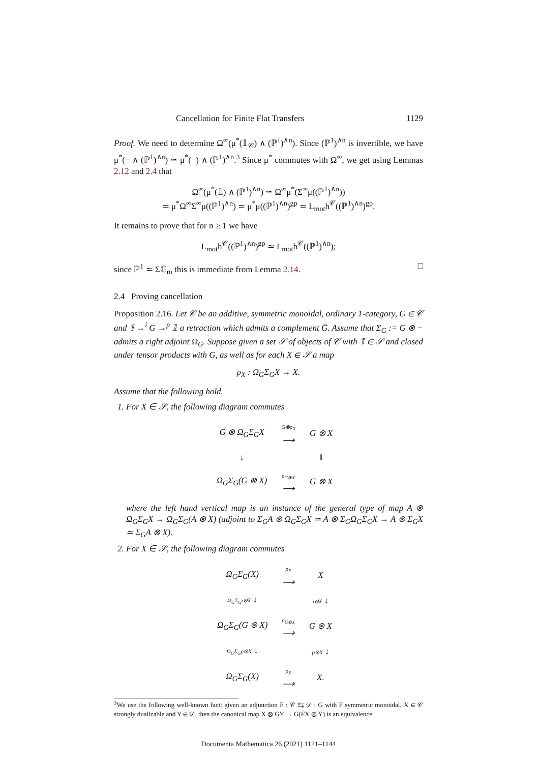Cancellation for Finite Flat Transfers 1129
Proof. We need to determine Ω<sup>∞</sup>(μ<sup>*</sup>(𝟙<sub>𝒞</sub>) ∧ (ℙ<sup>1</sup>)<sup>∧n</sup>). Since (ℙ<sup>1</sup>)<sup>∧n</sup> is invertible, we have μ<sup>*</sup>(− ∧ (ℙ<sup>1</sup>)<sup>∧n</sup>) ≃ μ<sup>*</sup>(−) ∧ (ℙ<sup>1</sup>)<sup>∧n</sup>.<sup>3</sup> Since μ<sup>*</sup> commutes with Ω<sup>∞</sup>, we get using Lemmas 2.12 and 2.4 that
Ω<sup>∞</sup>(μ<sup>*</sup>(𝟙) ∧ (ℙ<sup>1</sup>)<sup>∧n</sup>) ≃ Ω<sup>∞</sup>μ<sup>*</sup>(Σ<sup>∞</sup>μ((ℙ<sup>1</sup>)<sup>∧n</sup>))
≃ μ<sup>*</sup>Ω<sup>∞</sup>Σ<sup>∞</sup>μ((ℙ<sup>1</sup>)<sup>∧n</sup>) ≃ μ<sup>*</sup>μ((ℙ<sup>1</sup>)<sup>∧n</sup>)<sup>gp</sup> ≃ L<sub>mot</sub>h<sup>𝒞</sup>((ℙ<sup>1</sup>)<sup>∧n</sup>)<sup>gp</sup>.
It remains to prove that for n ≥ 1 we have
L<sub>mot</sub>h<sup>𝒞</sup>((ℙ<sup>1</sup>)<sup>∧n</sup>)<sup>gp</sup> ≃ L<sub>mot</sub>h<sup>𝒞</sup>((ℙ<sup>1</sup>)<sup>∧n</sup>);
since ℙ<sup>1</sup> ≃ Σ𝔾<sub>m</sub> this is immediate from Lemma 2.14. □
2.4 Proving cancellation
Proposition 2.16. Let 𝒞 be an additive, symmetric monoidal, ordinary 1-category, G ∈ 𝒞 and 𝟙 →<sup>i</sup> G →<sup>p</sup> 𝟙 a retraction which admits a complement Ḡ. Assume that Σ<sub>G</sub> := G ⊗ − admits a right adjoint Ω<sub>G</sub>. Suppose given a set 𝒮 of objects of 𝒞 with 𝟙 ∈ 𝒮 and closed under tensor products with G, as well as for each X ∈ 𝒮 a map
ρ<sub>X</sub> : Ω<sub>G</sub>Σ<sub>G</sub>X → X.
Assume that the following hold.
1. For X ∈ 𝒮, the following diagram commutes
| G ⊗ Ω<sub>G</sub>Σ<sub>G</sub>X | G⊗ρ<sub>X</sub> ⟶ | G ⊗ X |
| ↓ | | ‖ |
| Ω<sub>G</sub>Σ<sub>G</sub>(G ⊗ X) | ρ<sub>G⊗X</sub> ⟶ | G ⊗ X |
where the left hand vertical map is an instance of the general type of map A ⊗ Ω<sub>G</sub>Σ<sub>G</sub>X → Ω<sub>G</sub>Σ<sub>G</sub>(A ⊗ X) (adjoint to Σ<sub>G</sub>A ⊗ Ω<sub>G</sub>Σ<sub>G</sub>X ≃ A ⊗ Σ<sub>G</sub>Ω<sub>G</sub>Σ<sub>G</sub>X → A ⊗ Σ<sub>G</sub>X ≃ Σ<sub>G</sub>A ⊗ X).
2. For X ∈ 𝒮, the following diagram commutes
| Ω<sub>G</sub>Σ<sub>G</sub>(X) | ρ<sub>X</sub> ⟶ | X |
| Ω<sub>G</sub>Σ<sub>G</sub>i⊗X ↓ | | i⊗X ↓ |
| Ω<sub>G</sub>Σ<sub>G</sub>(G ⊗ X) | ρ<sub>G⊗X</sub> ⟶ | G ⊗ X |
| Ω<sub>G</sub>Σ<sub>G</sub>p⊗X ↓ | | p⊗X ↓ |
| Ω<sub>G</sub>Σ<sub>G</sub>(X) | ρ<sub>X</sub> ⟶ | X. |
<sup>3</sup> We use the following well-known fact: given an adjunction F : 𝒞 ⇆ 𝒟 : G with F symmetric monoidal, X ∈ 𝒞 strongly dualizable and Y ∈ 𝒟, then the canonical map X ⊗ GY → G(FX ⊗ Y) is an equivalence.
Documenta Mathematica 26 (2021) 1121–1144